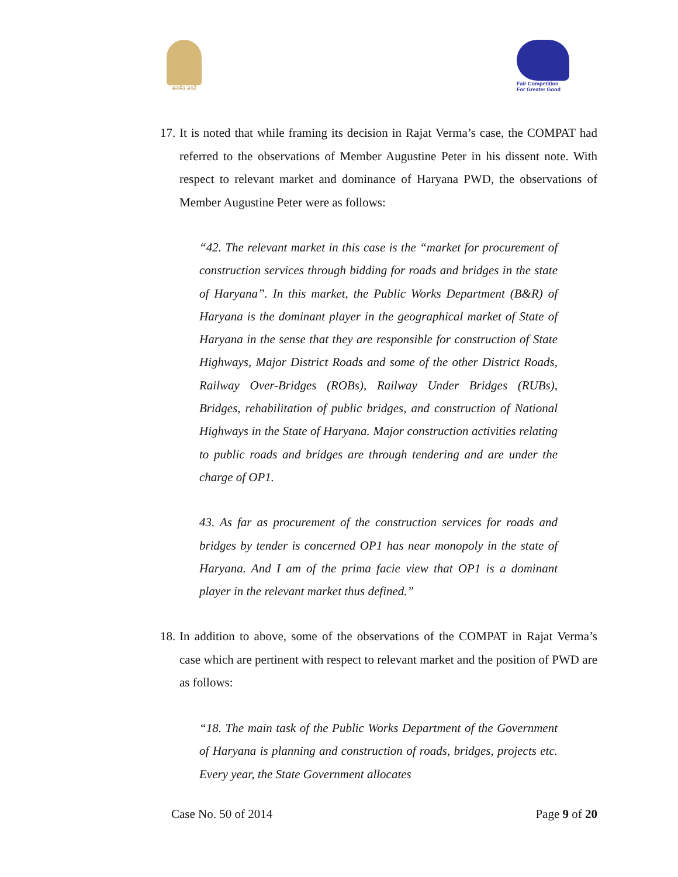सत्यमेव जयते
Fair Competition
For Greater Good
17.
It is noted that while framing its decision in Rajat Verma’s case, the COMPAT had referred to the observations of Member Augustine Peter in his dissent note. With respect to relevant market and dominance of Haryana PWD, the observations of Member Augustine Peter were as follows:
“42. The relevant market in this case is the “market for procurement of construction services through bidding for roads and bridges in the state of Haryana”. In this market, the Public Works Department (B&R) of Haryana is the dominant player in the geographical market of State of Haryana in the sense that they are responsible for construction of State Highways, Major District Roads and some of the other District Roads, Railway Over-Bridges (ROBs), Railway Under Bridges (RUBs), Bridges, rehabilitation of public bridges, and construction of National Highways in the State of Haryana. Major construction activities relating to public roads and bridges are through tendering and are under the charge of OP1.
43. As far as procurement of the construction services for roads and bridges by tender is concerned OP1 has near monopoly in the state of Haryana. And I am of the prima facie view that OP1 is a dominant player in the relevant market thus defined.”
18.
In addition to above, some of the observations of the COMPAT in Rajat Verma’s case which are pertinent with respect to relevant market and the position of PWD are as follows:
“18. The main task of the Public Works Department of the Government of Haryana is planning and construction of roads, bridges, projects etc. Every year, the State Government allocates
Case No. 50 of 2014 Page 9 of 20